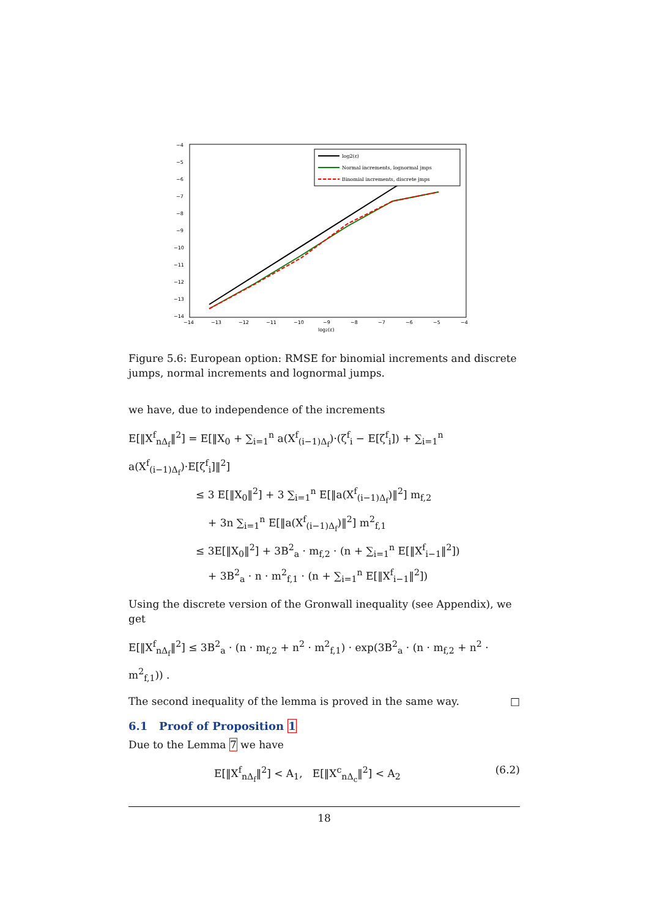−4
−5
−6
−7
−8
−9
−10
−11
−12
−13
−14
−14
−13
−12
−11
−10
−9
−8
−7
−6
−5
−4
log2(ε)
log2(ε)
Normal increments, lognormal jmps
Binomial increments, discrete jmps
Figure 5.6: European option: RMSE for binomial increments and discrete jumps, normal increments and lognormal jumps.
we have, due to independence of the increments
E[‖X<sup>f</sup><sub>nΔ<sub>f</sub></sub>‖<sup>2</sup>] = E[‖X<sub>0</sub> + ∑<sub>i=1</sub><sup>n</sup> a(X<sup>f</sup><sub>(i−1)Δ<sub>f</sub></sub>)·(ζ<sup>f</sup><sub>i</sub> − E[ζ<sup>f</sup><sub>i</sub>]) + ∑<sub>i=1</sub><sup>n</sup> a(X<sup>f</sup><sub>(i−1)Δ<sub>f</sub></sub>)·E[ζ<sup>f</sup><sub>i</sub>]‖<sup>2</sup>]
≤ 3 E[‖X<sub>0</sub>‖<sup>2</sup>] + 3 ∑<sub>i=1</sub><sup>n</sup> E[‖a(X<sup>f</sup><sub>(i−1)Δ<sub>f</sub></sub>)‖<sup>2</sup>] m<sub>f,2</sub>
+ 3n ∑<sub>i=1</sub><sup>n</sup> E[‖a(X<sup>f</sup><sub>(i−1)Δ<sub>f</sub></sub>)‖<sup>2</sup>] m<sup>2</sup><sub>f,1</sub>
≤ 3E[‖X<sub>0</sub>‖<sup>2</sup>] + 3B<sup>2</sup><sub>a</sub> · m<sub>f,2</sub> · (n + ∑<sub>i=1</sub><sup>n</sup> E[‖X<sup>f</sup><sub>i−1</sub>‖<sup>2</sup>])
+ 3B<sup>2</sup><sub>a</sub> · n · m<sup>2</sup><sub>f,1</sub> · (n + ∑<sub>i=1</sub><sup>n</sup> E[‖X<sup>f</sup><sub>i−1</sub>‖<sup>2</sup>])
Using the discrete version of the Gronwall inequality (see Appendix), we get
E[‖X<sup>f</sup><sub>nΔ<sub>f</sub></sub>‖<sup>2</sup>] ≤ 3B<sup>2</sup><sub>a</sub> · (n · m<sub>f,2</sub> + n<sup>2</sup> · m<sup>2</sup><sub>f,1</sub>) · exp(3B<sup>2</sup><sub>a</sub> · (n · m<sub>f,2</sub> + n<sup>2</sup> · m<sup>2</sup><sub>f,1</sub>)) .
The second inequality of the lemma is proved in the same way. □
6.1 Proof of Proposition 1
Due to the Lemma 7 we have
E[‖X<sup>f</sup><sub>nΔ<sub>f</sub></sub>‖<sup>2</sup>] < A<sub>1</sub>, E[‖X<sup>c</sup><sub>nΔ<sub>c</sub></sub>‖<sup>2</sup>] < A<sub>2</sub> (6.2)
18